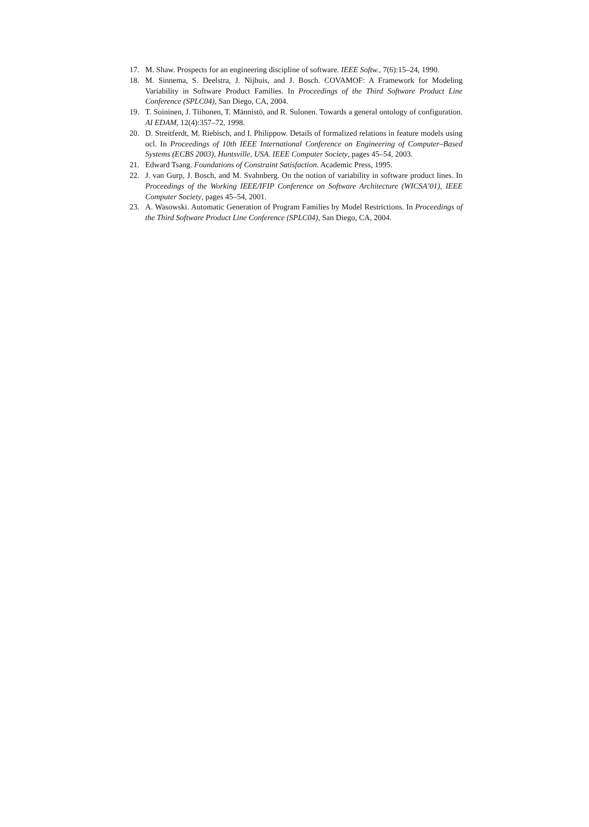17. M. Shaw. Prospects for an engineering discipline of software. IEEE Softw., 7(6):15–24, 1990.
18. M. Sinnema, S. Deelstra, J. Nijhuis, and J. Bosch. COVAMOF: A Framework for Modeling Variability in Software Product Families. In Proceedings of the Third Software Product Line Conference (SPLC04), San Diego, CA, 2004.
19. T. Soininen, J. Tiihonen, T. Männistö, and R. Sulonen. Towards a general ontology of configuration. AI EDAM, 12(4):357–72, 1998.
20. D. Streitferdt, M. Riebisch, and I. Philippow. Details of formalized relations in feature models using ocl. In Proceedings of 10th IEEE International Conference on Engineering of Computer–Based Systems (ECBS 2003), Huntsville, USA. IEEE Computer Society, pages 45–54, 2003.
21. Edward Tsang. Foundations of Constraint Satisfaction. Academic Press, 1995.
22. J. van Gurp, J. Bosch, and M. Svahnberg. On the notion of variability in software product lines. In Proceedings of the Working IEEE/IFIP Conference on Software Architecture (WICSA’01), IEEE Computer Society, pages 45–54, 2001.
23. A. Wasowski. Automatic Generation of Program Families by Model Restrictions. In Proceedings of the Third Software Product Line Conference (SPLC04), San Diego, CA, 2004.